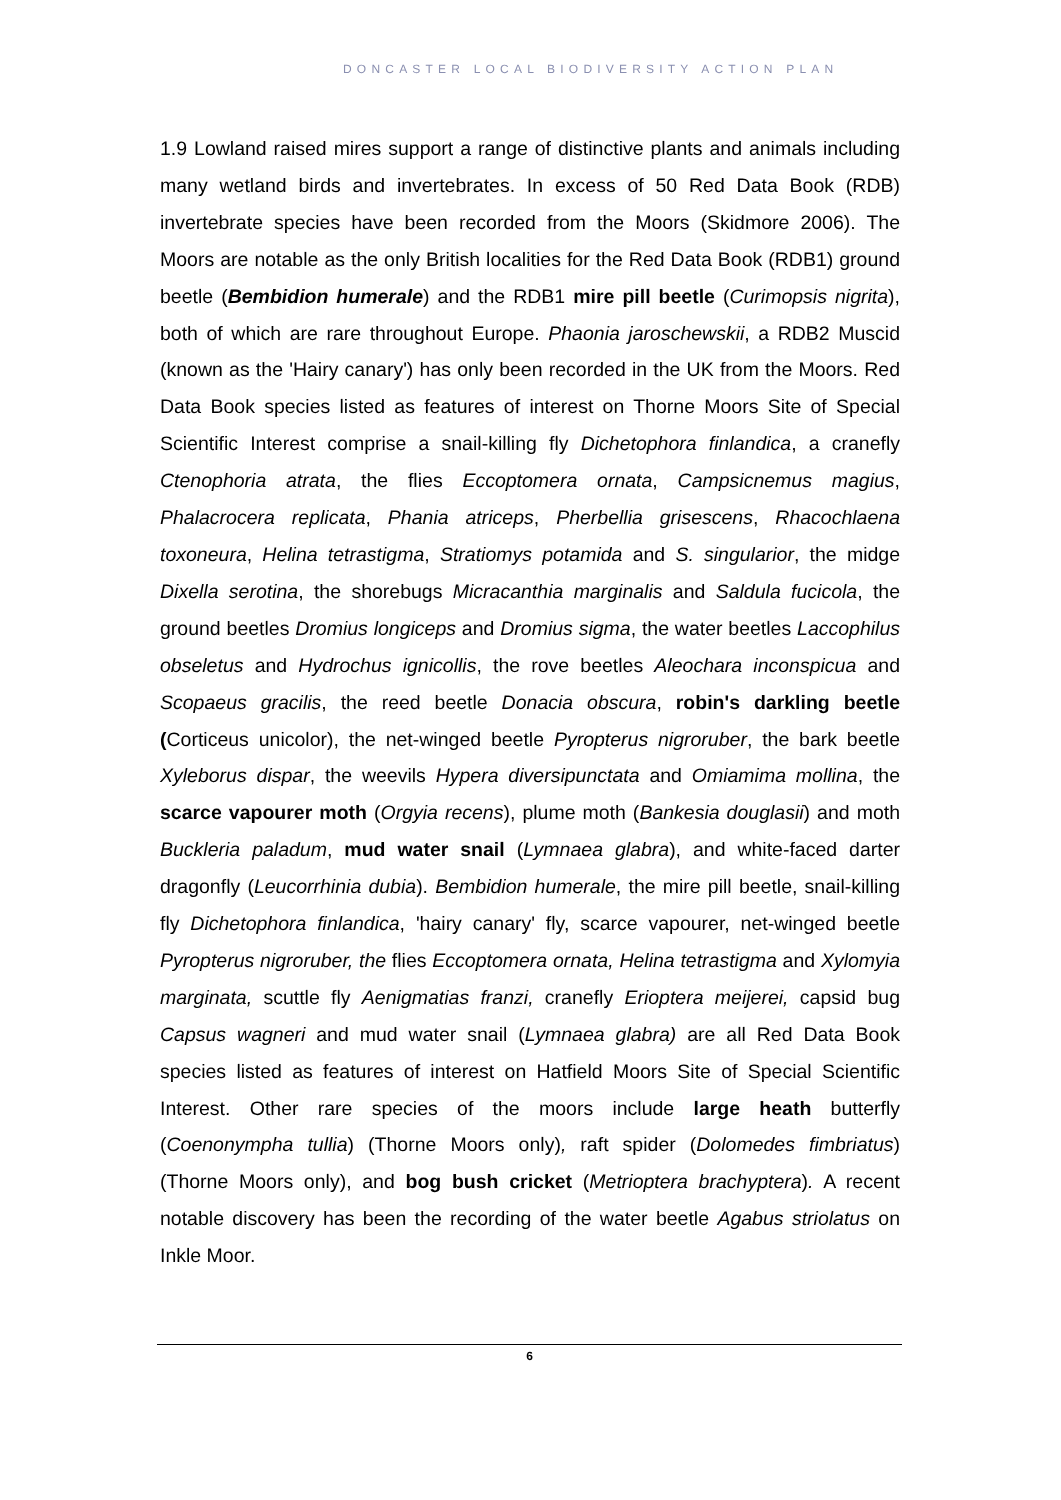DONCASTER LOCAL BIODIVERSITY ACTION PLAN
1.9 Lowland raised mires support a range of distinctive plants and animals including many wetland birds and invertebrates. In excess of 50 Red Data Book (RDB) invertebrate species have been recorded from the Moors (Skidmore 2006). The Moors are notable as the only British localities for the Red Data Book (RDB1) ground beetle (Bembidion humerale) and the RDB1 mire pill beetle (Curimopsis nigrita), both of which are rare throughout Europe. Phaonia jaroschewskii, a RDB2 Muscid (known as the 'Hairy canary') has only been recorded in the UK from the Moors. Red Data Book species listed as features of interest on Thorne Moors Site of Special Scientific Interest comprise a snail-killing fly Dichetophora finlandica, a cranefly Ctenophoria atrata, the flies Eccoptomera ornata, Campsicnemus magius, Phalacrocera replicata, Phania atriceps, Pherbellia grisescens, Rhacochlaena toxoneura, Helina tetrastigma, Stratiomys potamida and S. singularior, the midge Dixella serotina, the shorebugs Micracanthia marginalis and Saldula fucicola, the ground beetles Dromius longiceps and Dromius sigma, the water beetles Laccophilus obseletus and Hydrochus ignicollis, the rove beetles Aleochara inconspicua and Scopaeus gracilis, the reed beetle Donacia obscura, robin's darkling beetle (Corticeus unicolor), the net-winged beetle Pyropterus nigroruber, the bark beetle Xyleborus dispar, the weevils Hypera diversipunctata and Omiamima mollina, the scarce vapourer moth (Orgyia recens), plume moth (Bankesia douglasii) and moth Buckleria paladum, mud water snail (Lymnaea glabra), and white-faced darter dragonfly (Leucorrhinia dubia). Bembidion humerale, the mire pill beetle, snail-killing fly Dichetophora finlandica, 'hairy canary' fly, scarce vapourer, net-winged beetle Pyropterus nigroruber, the flies Eccoptomera ornata, Helina tetrastigma and Xylomyia marginata, scuttle fly Aenigmatias franzi, cranefly Erioptera meijerei, capsid bug Capsus wagneri and mud water snail (Lymnaea glabra) are all Red Data Book species listed as features of interest on Hatfield Moors Site of Special Scientific Interest. Other rare species of the moors include large heath butterfly (Coenonympha tullia) (Thorne Moors only), raft spider (Dolomedes fimbriatus) (Thorne Moors only), and bog bush cricket (Metrioptera brachyptera). A recent notable discovery has been the recording of the water beetle Agabus striolatus on Inkle Moor.
6